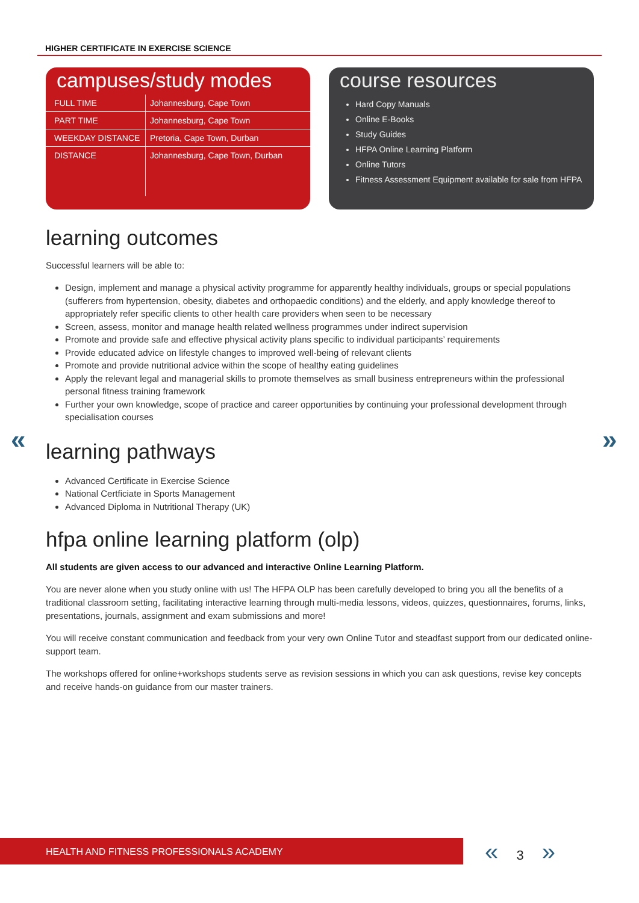HIGHER CERTIFICATE IN EXERCISE SCIENCE
campuses/study modes
| FULL TIME | Johannesburg, Cape Town |
| PART TIME | Johannesburg, Cape Town |
| WEEKDAY DISTANCE | Pretoria, Cape Town, Durban |
| DISTANCE | Johannesburg, Cape Town, Durban |
course resources
Hard Copy Manuals
Online E-Books
Study Guides
HFPA Online Learning Platform
Online Tutors
Fitness Assessment Equipment available for sale from HFPA
« »
learning outcomes
Successful learners will be able to:
Design, implement and manage a physical activity programme for apparently healthy individuals, groups or special populations (sufferers from hypertension, obesity, diabetes and orthopaedic conditions) and the elderly, and apply knowledge thereof to appropriately refer specific clients to other health care providers when seen to be necessary
Screen, assess, monitor and manage health related wellness programmes under indirect supervision
Promote and provide safe and effective physical activity plans specific to individual participants’ requirements
Provide educated advice on lifestyle changes to improved well-being of relevant clients
Promote and provide nutritional advice within the scope of healthy eating guidelines
Apply the relevant legal and managerial skills to promote themselves as small business entrepreneurs within the professional personal fitness training framework
Further your own knowledge, scope of practice and career opportunities by continuing your professional development through specialisation courses
learning pathways
Advanced Certificate in Exercise Science
National Certficiate in Sports Management
Advanced Diploma in Nutritional Therapy (UK)
hfpa online learning platform (olp)
All students are given access to our advanced and interactive Online Learning Platform.
You are never alone when you study online with us! The HFPA OLP has been carefully developed to bring you all the benefits of a traditional classroom setting, facilitating interactive learning through multi-media lessons, videos, quizzes, questionnaires, forums, links, presentations, journals, assignment and exam submissions and more!
You will receive constant communication and feedback from your very own Online Tutor and steadfast support from our dedicated online-support team.
The workshops offered for online+workshops students serve as revision sessions in which you can ask questions, revise key concepts and receive hands-on guidance from our master trainers.
HEALTH AND FITNESS PROFESSIONALS ACADEMY « 3 »